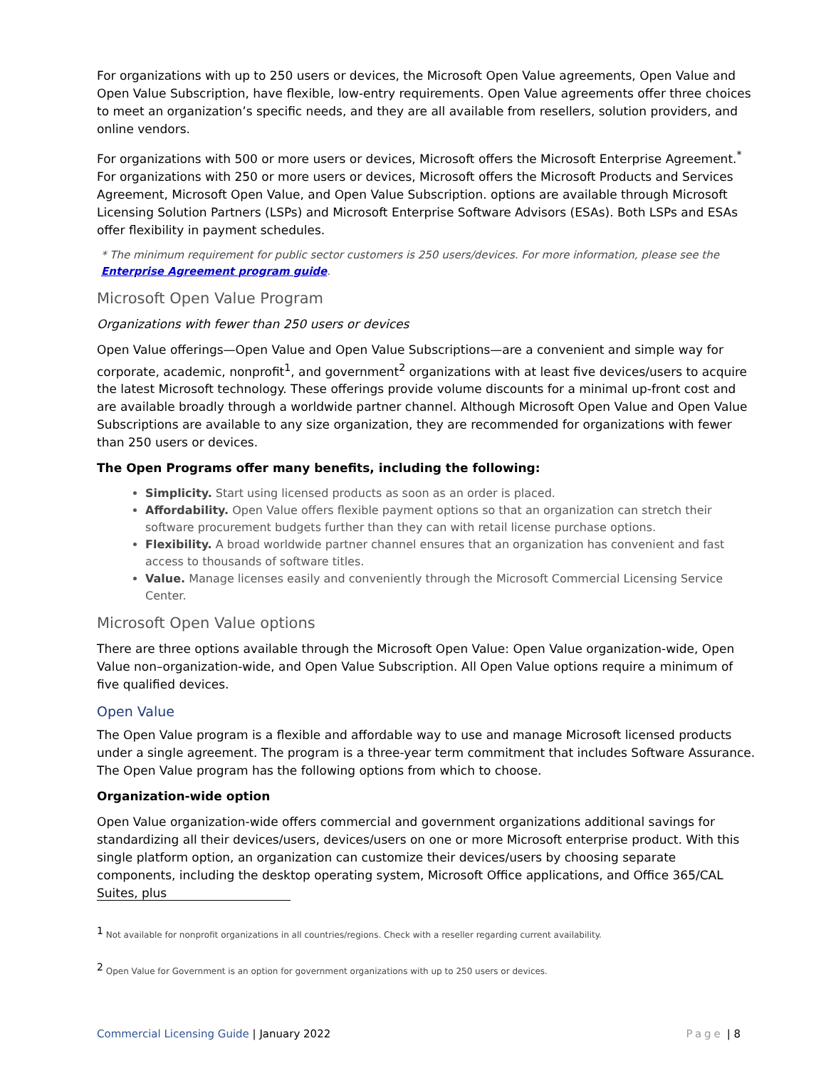For organizations with up to 250 users or devices, the Microsoft Open Value agreements, Open Value and Open Value Subscription, have flexible, low-entry requirements. Open Value agreements offer three choices to meet an organization’s specific needs, and they are all available from resellers, solution providers, and online vendors.
For organizations with 500 or more users or devices, Microsoft offers the Microsoft Enterprise Agreement.<sup>*</sup> For organizations with 250 or more users or devices, Microsoft offers the Microsoft Products and Services Agreement, Microsoft Open Value, and Open Value Subscription. options are available through Microsoft Licensing Solution Partners (LSPs) and Microsoft Enterprise Software Advisors (ESAs). Both LSPs and ESAs offer flexibility in payment schedules.
* The minimum requirement for public sector customers is 250 users/devices. For more information, please see the Enterprise Agreement program guide.
Microsoft Open Value Program
Organizations with fewer than 250 users or devices
Open Value offerings—Open Value and Open Value Subscriptions—are a convenient and simple way for corporate, academic, nonprofit<sup>1</sup>, and government<sup>2</sup> organizations with at least five devices/users to acquire the latest Microsoft technology. These offerings provide volume discounts for a minimal up-front cost and are available broadly through a worldwide partner channel. Although Microsoft Open Value and Open Value Subscriptions are available to any size organization, they are recommended for organizations with fewer than 250 users or devices.
The Open Programs offer many benefits, including the following:
Simplicity. Start using licensed products as soon as an order is placed.
Affordability. Open Value offers flexible payment options so that an organization can stretch their software procurement budgets further than they can with retail license purchase options.
Flexibility. A broad worldwide partner channel ensures that an organization has convenient and fast access to thousands of software titles.
Value. Manage licenses easily and conveniently through the Microsoft Commercial Licensing Service Center.
Microsoft Open Value options
There are three options available through the Microsoft Open Value: Open Value organization-wide, Open Value non–organization-wide, and Open Value Subscription. All Open Value options require a minimum of five qualified devices.
Open Value
The Open Value program is a flexible and affordable way to use and manage Microsoft licensed products under a single agreement. The program is a three-year term commitment that includes Software Assurance. The Open Value program has the following options from which to choose.
Organization-wide option
Open Value organization-wide offers commercial and government organizations additional savings for standardizing all their devices/users, devices/users on one or more Microsoft enterprise product. With this single platform option, an organization can customize their devices/users by choosing separate components, including the desktop operating system, Microsoft Office applications, and Office 365/CAL Suites, plus
<sup>1</sup> Not available for nonprofit organizations in all countries/regions. Check with a reseller regarding current availability.
<sup>2</sup> Open Value for Government is an option for government organizations with up to 250 users or devices.
Commercial Licensing Guide | January 2022 Page | 8